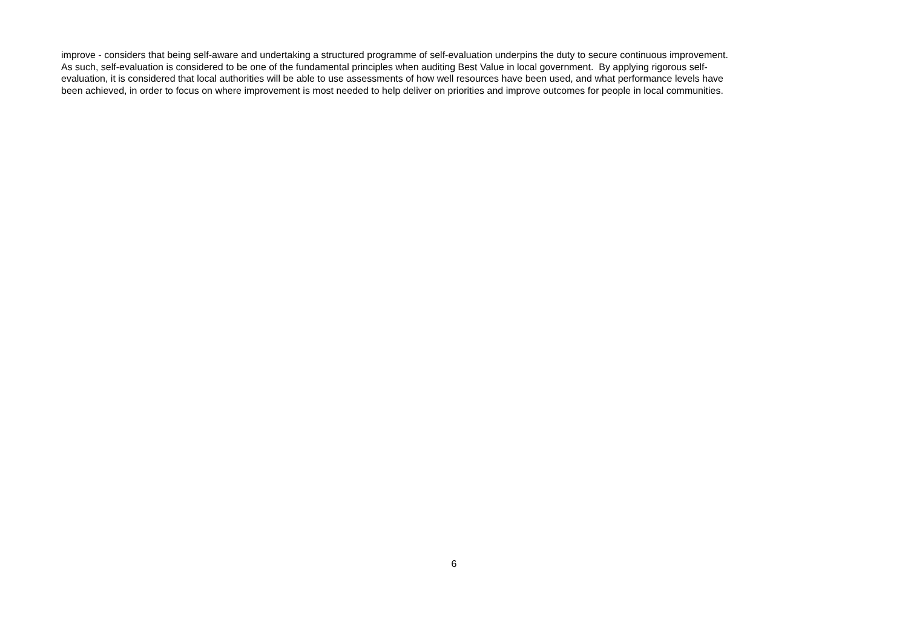improve - considers that being self-aware and undertaking a structured programme of self-evaluation underpins the duty to secure continuous improvement.
As such, self-evaluation is considered to be one of the fundamental principles when auditing Best Value in local government. By applying rigorous self-
evaluation, it is considered that local authorities will be able to use assessments of how well resources have been used, and what performance levels have
been achieved, in order to focus on where improvement is most needed to help deliver on priorities and improve outcomes for people in local communities.
6